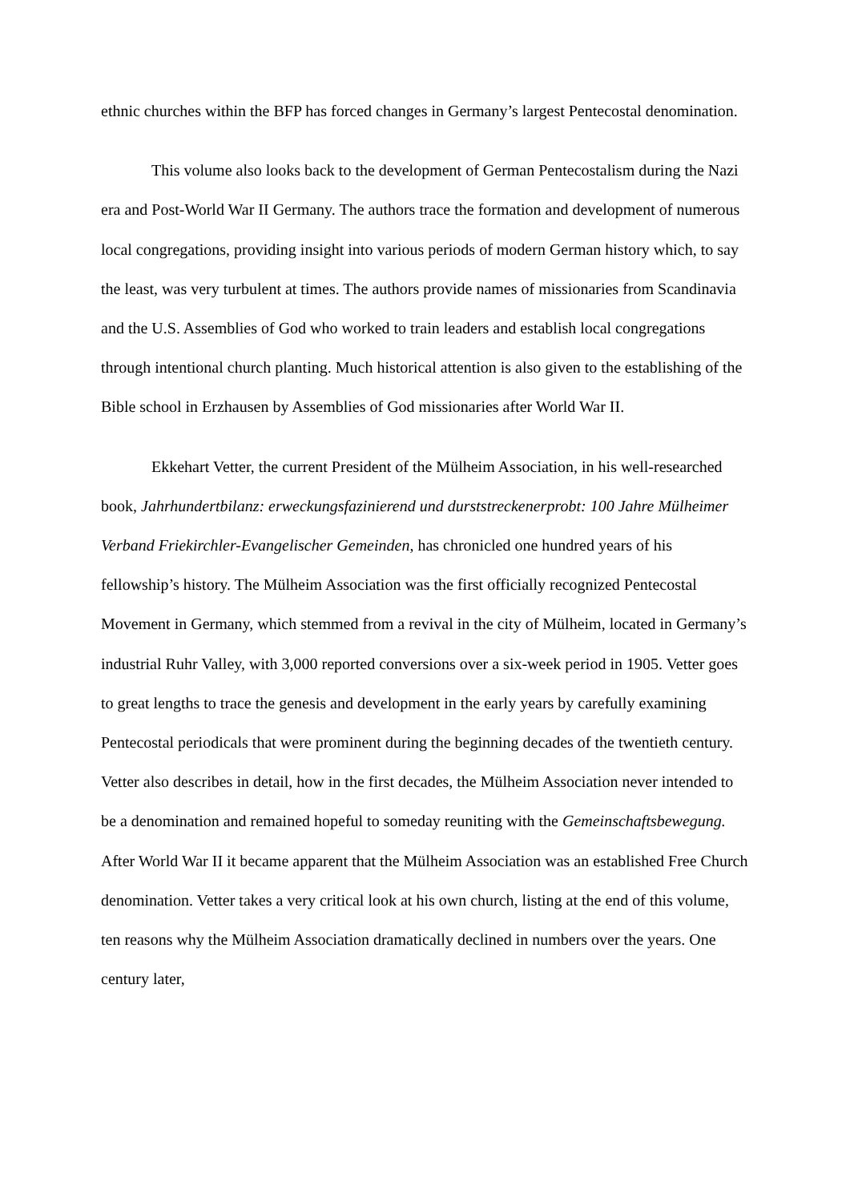ethnic churches within the BFP has forced changes in Germany’s largest Pentecostal denomination.
This volume also looks back to the development of German Pentecostalism during the Nazi era and Post-World War II Germany. The authors trace the formation and development of numerous local congregations, providing insight into various periods of modern German history which, to say the least, was very turbulent at times. The authors provide names of missionaries from Scandinavia and the U.S. Assemblies of God who worked to train leaders and establish local congregations through intentional church planting. Much historical attention is also given to the establishing of the Bible school in Erzhausen by Assemblies of God missionaries after World War II.
Ekkehart Vetter, the current President of the Mülheim Association, in his well-researched book, Jahrhundertbilanz: erweckungsfazinierend und durststreckenerprobt: 100 Jahre Mülheimer Verband Friekirchler-Evangelischer Gemeinden, has chronicled one hundred years of his fellowship’s history. The Mülheim Association was the first officially recognized Pentecostal Movement in Germany, which stemmed from a revival in the city of Mülheim, located in Germany’s industrial Ruhr Valley, with 3,000 reported conversions over a six-week period in 1905. Vetter goes to great lengths to trace the genesis and development in the early years by carefully examining Pentecostal periodicals that were prominent during the beginning decades of the twentieth century. Vetter also describes in detail, how in the first decades, the Mülheim Association never intended to be a denomination and remained hopeful to someday reuniting with the Gemeinschaftsbewegung. After World War II it became apparent that the Mülheim Association was an established Free Church denomination. Vetter takes a very critical look at his own church, listing at the end of this volume, ten reasons why the Mülheim Association dramatically declined in numbers over the years. One century later,